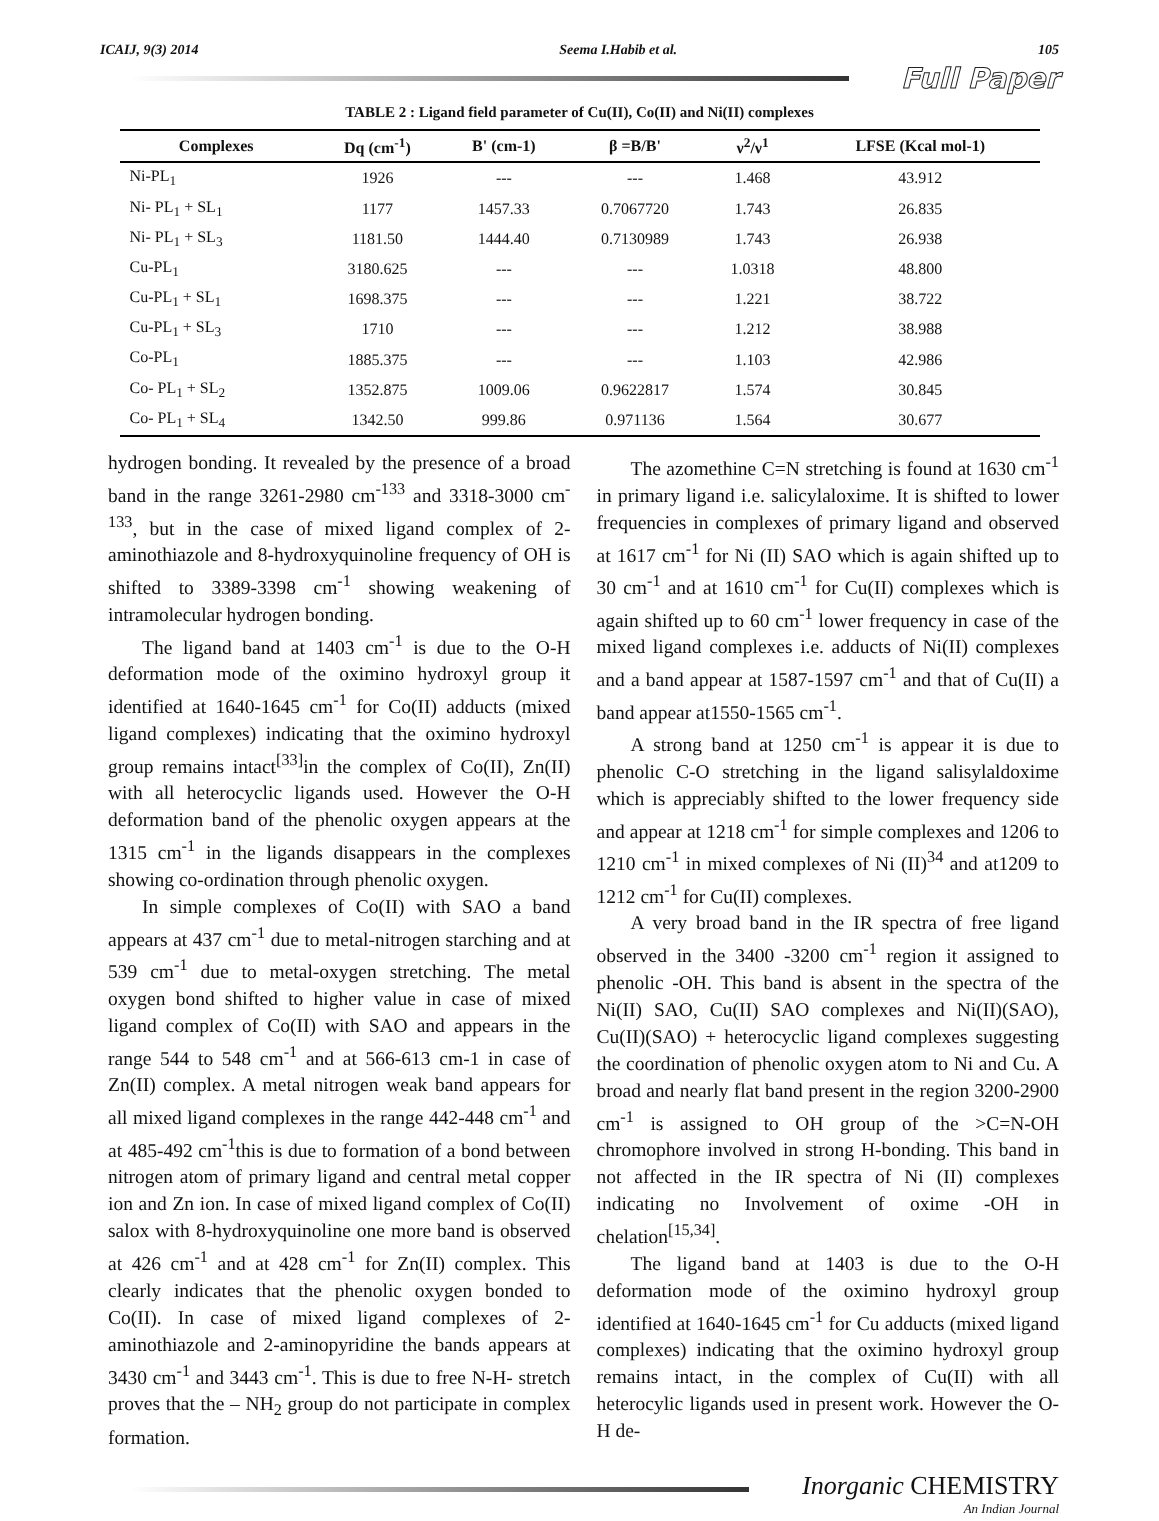ICAIJ, 9(3) 2014 Seema I.Habib et al. 105
Full Paper
TABLE 2 : Ligand field parameter of Cu(II), Co(II) and Ni(II) complexes
| Complexes | Dq (cm<sup>-1</sup>) | B' (cm-1) | β =B/B' | ν<sup>2</sup>/ν<sup>1</sup> | LFSE (Kcal mol-1) |
| --- | --- | --- | --- | --- | --- |
| Ni-PL<sub>1</sub> | 1926 | --- | --- | 1.468 | 43.912 |
| Ni- PL<sub>1</sub> + SL<sub>1</sub> | 1177 | 1457.33 | 0.7067720 | 1.743 | 26.835 |
| Ni- PL<sub>1</sub> + SL<sub>3</sub> | 1181.50 | 1444.40 | 0.7130989 | 1.743 | 26.938 |
| Cu-PL<sub>1</sub> | 3180.625 | --- | --- | 1.0318 | 48.800 |
| Cu-PL<sub>1</sub> + SL<sub>1</sub> | 1698.375 | --- | --- | 1.221 | 38.722 |
| Cu-PL<sub>1</sub> + SL<sub>3</sub> | 1710 | --- | --- | 1.212 | 38.988 |
| Co-PL<sub>1</sub> | 1885.375 | --- | --- | 1.103 | 42.986 |
| Co- PL<sub>1</sub> + SL<sub>2</sub> | 1352.875 | 1009.06 | 0.9622817 | 1.574 | 30.845 |
| Co- PL<sub>1</sub> + SL<sub>4</sub> | 1342.50 | 999.86 | 0.971136 | 1.564 | 30.677 |
hydrogen bonding. It revealed by the presence of a broad band in the range 3261-2980 cm<sup>-133</sup> and 3318-3000 cm<sup>-133</sup>, but in the case of mixed ligand complex of 2-aminothiazole and 8-hydroxyquinoline frequency of OH is shifted to 3389-3398 cm<sup>-1</sup> showing weakening of intramolecular hydrogen bonding.
The ligand band at 1403 cm<sup>-1</sup> is due to the O-H deformation mode of the oximino hydroxyl group it identified at 1640-1645 cm<sup>-1</sup> for Co(II) adducts (mixed ligand complexes) indicating that the oximino hydroxyl group remains intact<sup>[33]</sup>in the complex of Co(II), Zn(II) with all heterocyclic ligands used. However the O-H deformation band of the phenolic oxygen appears at the 1315 cm<sup>-1</sup> in the ligands disappears in the complexes showing co-ordination through phenolic oxygen.
In simple complexes of Co(II) with SAO a band appears at 437 cm<sup>-1</sup> due to metal-nitrogen starching and at 539 cm<sup>-1</sup> due to metal-oxygen stretching. The metal oxygen bond shifted to higher value in case of mixed ligand complex of Co(II) with SAO and appears in the range 544 to 548 cm<sup>-1</sup> and at 566-613 cm-1 in case of Zn(II) complex. A metal nitrogen weak band appears for all mixed ligand complexes in the range 442-448 cm<sup>-1</sup> and at 485-492 cm<sup>-1</sup>this is due to formation of a bond between nitrogen atom of primary ligand and central metal copper ion and Zn ion. In case of mixed ligand complex of Co(II) salox with 8-hydroxyquinoline one more band is observed at 426 cm<sup>-1</sup> and at 428 cm<sup>-1</sup> for Zn(II) complex. This clearly indicates that the phenolic oxygen bonded to Co(II). In case of mixed ligand complexes of 2-aminothiazole and 2-aminopyridine the bands appears at 3430 cm<sup>-1</sup> and 3443 cm<sup>-1</sup>. This is due to free N-H- stretch proves that the – NH<sub>2</sub> group do not participate in complex formation.
The azomethine C=N stretching is found at 1630 cm<sup>-1</sup> in primary ligand i.e. salicylaloxime. It is shifted to lower frequencies in complexes of primary ligand and observed at 1617 cm<sup>-1</sup> for Ni (II) SAO which is again shifted up to 30 cm<sup>-1</sup> and at 1610 cm<sup>-1</sup> for Cu(II) complexes which is again shifted up to 60 cm<sup>-1</sup> lower frequency in case of the mixed ligand complexes i.e. adducts of Ni(II) complexes and a band appear at 1587-1597 cm<sup>-1</sup> and that of Cu(II) a band appear at1550-1565 cm<sup>-1</sup>.
A strong band at 1250 cm<sup>-1</sup> is appear it is due to phenolic C-O stretching in the ligand salisylaldoxime which is appreciably shifted to the lower frequency side and appear at 1218 cm<sup>-1</sup> for simple complexes and 1206 to 1210 cm<sup>-1</sup> in mixed complexes of Ni (II)<sup>34</sup> and at1209 to 1212 cm<sup>-1</sup> for Cu(II) complexes.
A very broad band in the IR spectra of free ligand observed in the 3400 -3200 cm<sup>-1</sup> region it assigned to phenolic -OH. This band is absent in the spectra of the Ni(II) SAO, Cu(II) SAO complexes and Ni(II)(SAO), Cu(II)(SAO) + heterocyclic ligand complexes suggesting the coordination of phenolic oxygen atom to Ni and Cu. A broad and nearly flat band present in the region 3200-2900 cm<sup>-1</sup> is assigned to OH group of the >C=N-OH chromophore involved in strong H-bonding. This band in not affected in the IR spectra of Ni (II) complexes indicating no Involvement of oxime -OH in chelation<sup>[15,34]</sup>.
The ligand band at 1403 is due to the O-H deformation mode of the oximino hydroxyl group identified at 1640-1645 cm<sup>-1</sup> for Cu adducts (mixed ligand complexes) indicating that the oximino hydroxyl group remains intact, in the complex of Cu(II) with all heterocylic ligands used in present work. However the O-H de-
Inorganic CHEMISTRY
An Indian Journal